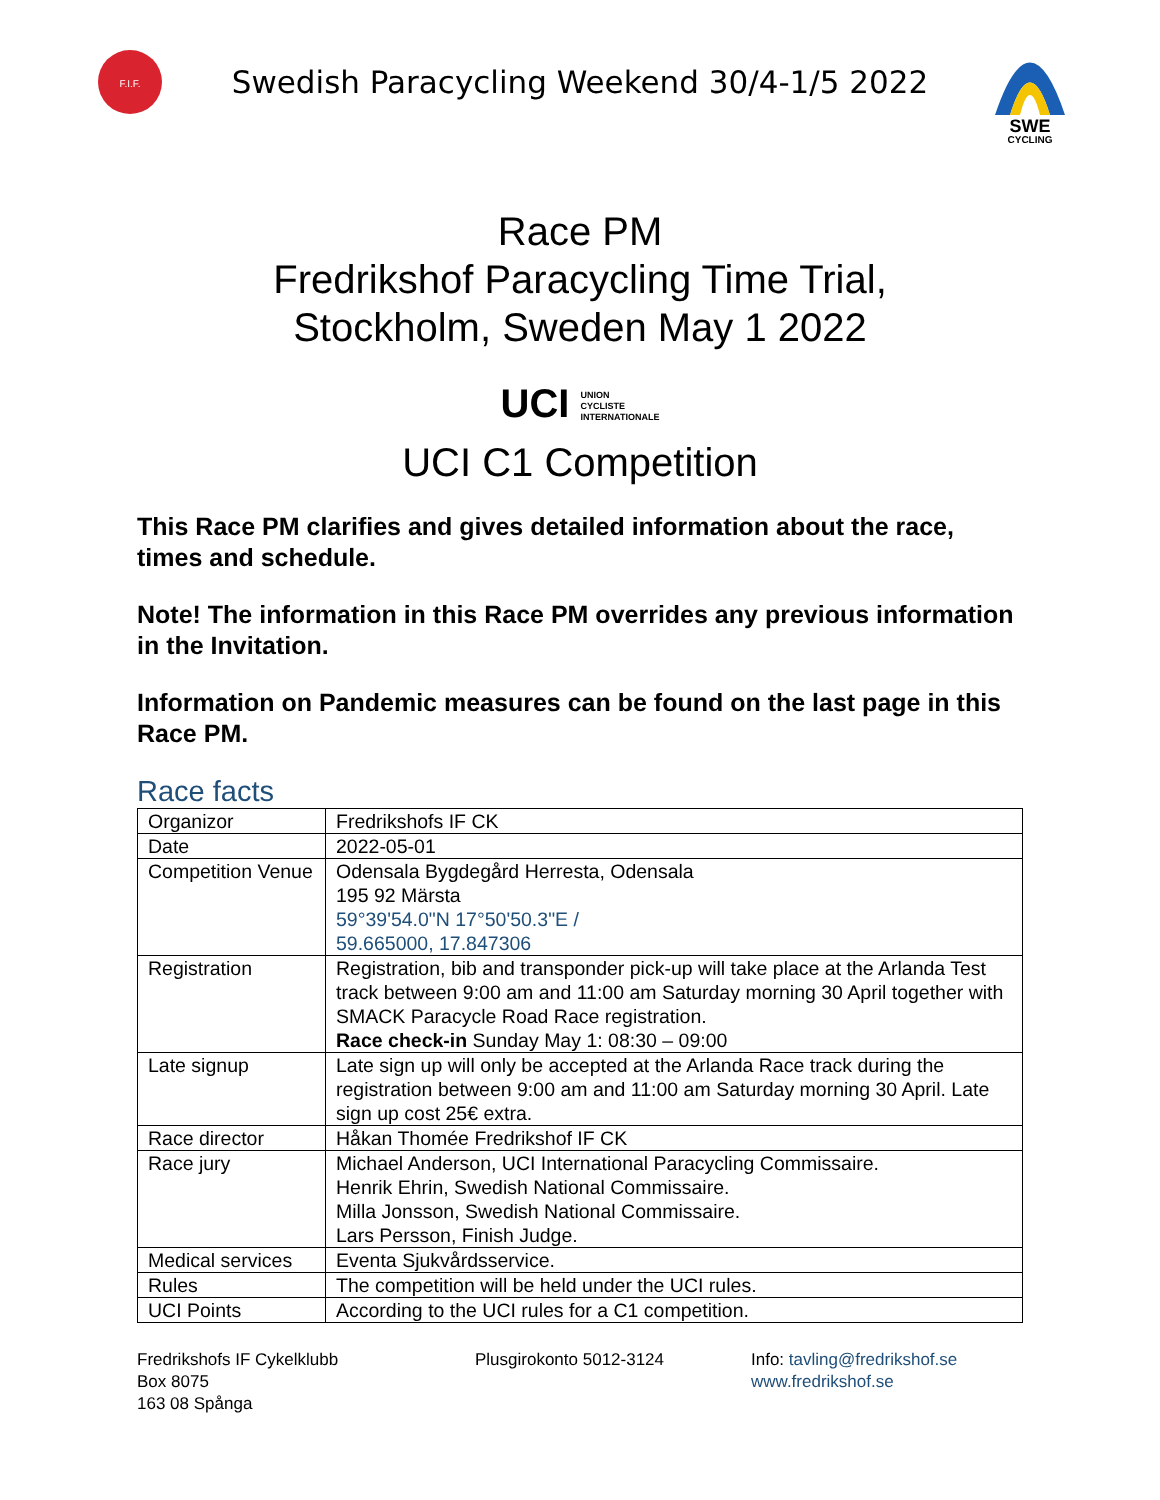F.I.F.
Swedish Paracycling Weekend 30/4-1/5 2022
SWE
CYCLING
Race PM
Fredrikshof Paracycling Time Trial,
Stockholm, Sweden May 1 2022
UCI UNION
CYCLISTE
INTERNATIONALE
UCI C1 Competition
This Race PM clarifies and gives detailed information about the race, times and schedule.
Note! The information in this Race PM overrides any previous information in the Invitation.
Information on Pandemic measures can be found on the last page in this Race PM.
Race facts
| Organizor | Fredrikshofs IF CK |
| Date | 2022-05-01 |
| Competition Venue | Odensala Bygdegård Herresta, Odensala 195 92 Märsta 59°39'54.0"N 17°50'50.3"E / 59.665000, 17.847306 |
| Registration | Registration, bib and transponder pick-up will take place at the Arlanda Test track between 9:00 am and 11:00 am Saturday morning 30 April together with SMACK Paracycle Road Race registration. Race check-in Sunday May 1: 08:30 – 09:00 |
| Late signup | Late sign up will only be accepted at the Arlanda Race track during the registration between 9:00 am and 11:00 am Saturday morning 30 April. Late sign up cost 25€ extra. |
| Race director | Håkan Thomée Fredrikshof IF CK |
| Race jury | Michael Anderson, UCI International Paracycling Commissaire. Henrik Ehrin, Swedish National Commissaire. Milla Jonsson, Swedish National Commissaire. Lars Persson, Finish Judge. |
| Medical services | Eventa Sjukvårdsservice. |
| Rules | The competition will be held under the UCI rules. |
| UCI Points | According to the UCI rules for a C1 competition. |
Fredrikshofs IF Cykelklubb
Box 8075
163 08 Spånga
Plusgirokonto 5012-3124 Info: tavling@fredrikshof.se
www.fredrikshof.se